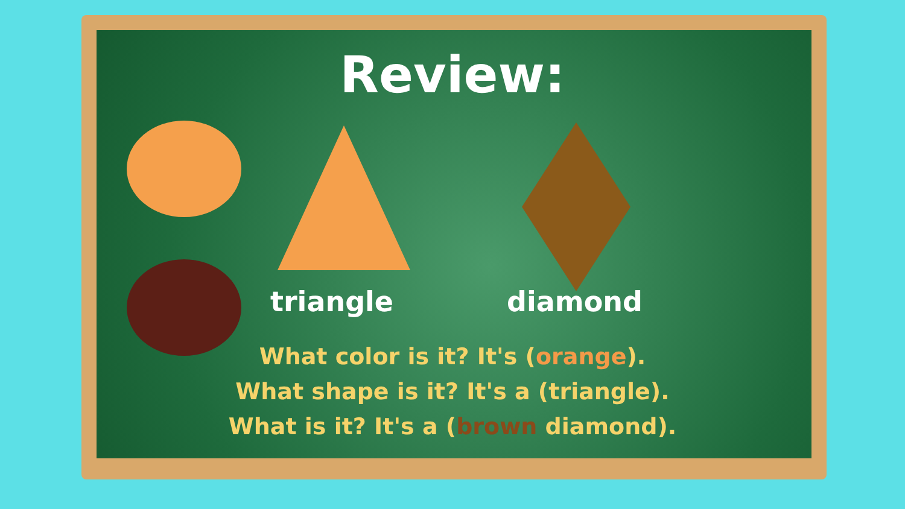Review:
triangle
diamond
What color is it? It's (orange).
What shape is it? It's a (triangle).
What is it? It's a (brown diamond).